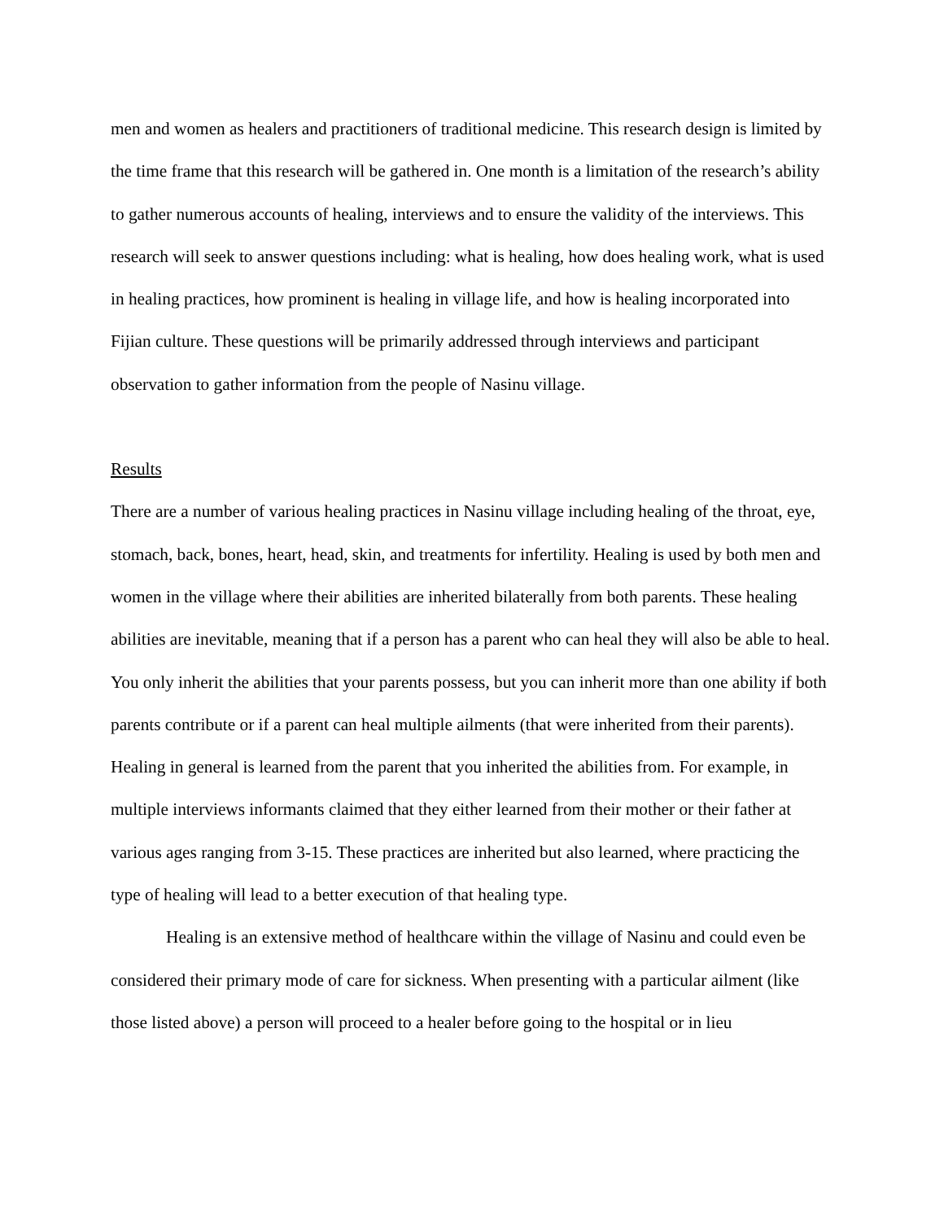men and women as healers and practitioners of traditional medicine. This research design is limited by the time frame that this research will be gathered in. One month is a limitation of the research’s ability to gather numerous accounts of healing, interviews and to ensure the validity of the interviews. This research will seek to answer questions including: what is healing, how does healing work, what is used in healing practices, how prominent is healing in village life, and how is healing incorporated into Fijian culture. These questions will be primarily addressed through interviews and participant observation to gather information from the people of Nasinu village.
Results
There are a number of various healing practices in Nasinu village including healing of the throat, eye, stomach, back, bones, heart, head, skin, and treatments for infertility. Healing is used by both men and women in the village where their abilities are inherited bilaterally from both parents. These healing abilities are inevitable, meaning that if a person has a parent who can heal they will also be able to heal. You only inherit the abilities that your parents possess, but you can inherit more than one ability if both parents contribute or if a parent can heal multiple ailments (that were inherited from their parents). Healing in general is learned from the parent that you inherited the abilities from. For example, in multiple interviews informants claimed that they either learned from their mother or their father at various ages ranging from 3-15. These practices are inherited but also learned, where practicing the type of healing will lead to a better execution of that healing type.
Healing is an extensive method of healthcare within the village of Nasinu and could even be considered their primary mode of care for sickness. When presenting with a particular ailment (like those listed above) a person will proceed to a healer before going to the hospital or in lieu